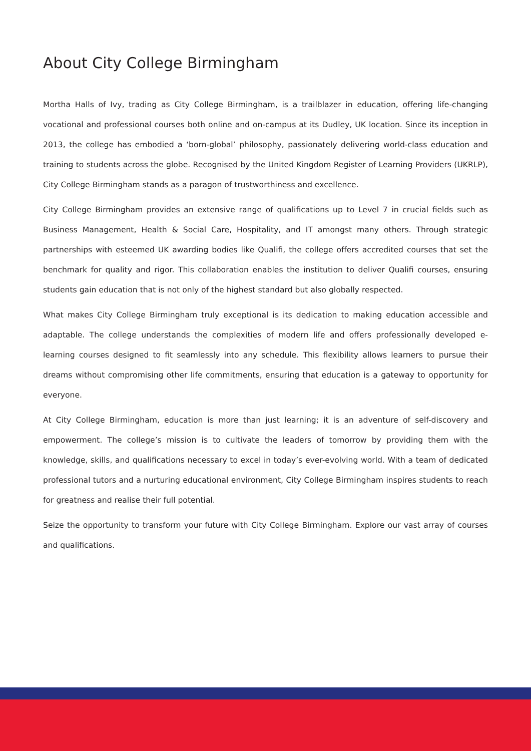About City College Birmingham
Mortha Halls of Ivy, trading as City College Birmingham, is a trailblazer in education, offering life-changing vocational and professional courses both online and on-campus at its Dudley, UK location. Since its inception in 2013, the college has embodied a ‘born-global’ philosophy, passionately delivering world-class education and training to students across the globe. Recognised by the United Kingdom Register of Learning Providers (UKRLP), City College Birmingham stands as a paragon of trustworthiness and excellence.
City College Birmingham provides an extensive range of qualifications up to Level 7 in crucial fields such as Business Management, Health & Social Care, Hospitality, and IT amongst many others. Through strategic partnerships with esteemed UK awarding bodies like Qualifi, the college offers accredited courses that set the benchmark for quality and rigor. This collaboration enables the institution to deliver Qualifi courses, ensuring students gain education that is not only of the highest standard but also globally respected.
What makes City College Birmingham truly exceptional is its dedication to making education accessible and adaptable. The college understands the complexities of modern life and offers professionally developed e-learning courses designed to fit seamlessly into any schedule. This flexibility allows learners to pursue their dreams without compromising other life commitments, ensuring that education is a gateway to opportunity for everyone.
At City College Birmingham, education is more than just learning; it is an adventure of self-discovery and empowerment. The college’s mission is to cultivate the leaders of tomorrow by providing them with the knowledge, skills, and qualifications necessary to excel in today’s ever-evolving world. With a team of dedicated professional tutors and a nurturing educational environment, City College Birmingham inspires students to reach for greatness and realise their full potential.
Seize the opportunity to transform your future with City College Birmingham. Explore our vast array of courses and qualifications.